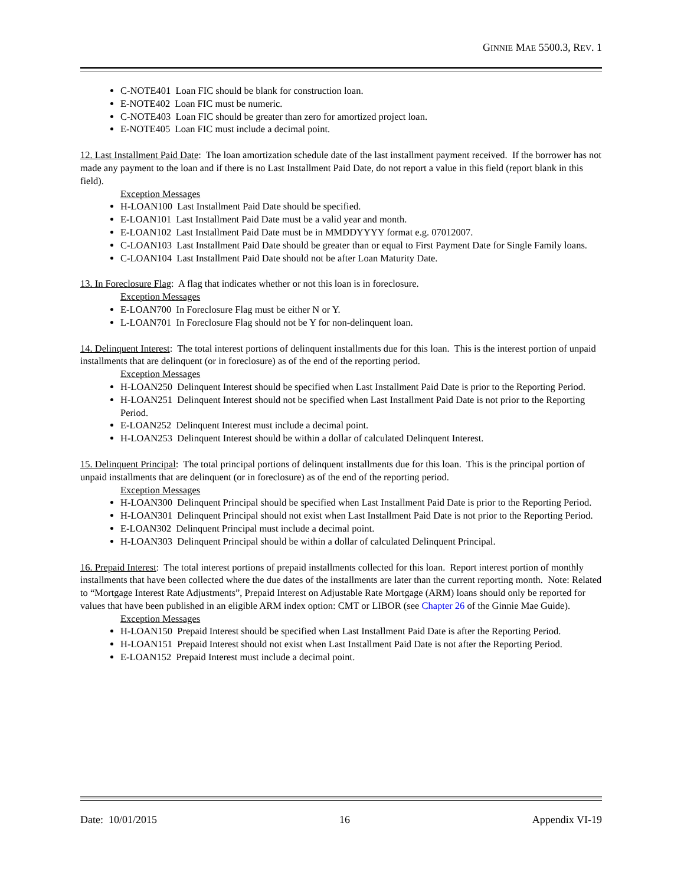GINNIE MAE 5500.3, REV. 1
C-NOTE401 Loan FIC should be blank for construction loan.
E-NOTE402 Loan FIC must be numeric.
C-NOTE403 Loan FIC should be greater than zero for amortized project loan.
E-NOTE405 Loan FIC must include a decimal point.
12. Last Installment Paid Date: The loan amortization schedule date of the last installment payment received. If the borrower has not made any payment to the loan and if there is no Last Installment Paid Date, do not report a value in this field (report blank in this field).
Exception Messages
H-LOAN100 Last Installment Paid Date should be specified.
E-LOAN101 Last Installment Paid Date must be a valid year and month.
E-LOAN102 Last Installment Paid Date must be in MMDDYYYY format e.g. 07012007.
C-LOAN103 Last Installment Paid Date should be greater than or equal to First Payment Date for Single Family loans.
C-LOAN104 Last Installment Paid Date should not be after Loan Maturity Date.
13. In Foreclosure Flag: A flag that indicates whether or not this loan is in foreclosure.
Exception Messages
E-LOAN700 In Foreclosure Flag must be either N or Y.
L-LOAN701 In Foreclosure Flag should not be Y for non-delinquent loan.
14. Delinquent Interest: The total interest portions of delinquent installments due for this loan. This is the interest portion of unpaid installments that are delinquent (or in foreclosure) as of the end of the reporting period.
Exception Messages
H-LOAN250 Delinquent Interest should be specified when Last Installment Paid Date is prior to the Reporting Period.
H-LOAN251 Delinquent Interest should not be specified when Last Installment Paid Date is not prior to the Reporting Period.
E-LOAN252 Delinquent Interest must include a decimal point.
H-LOAN253 Delinquent Interest should be within a dollar of calculated Delinquent Interest.
15. Delinquent Principal: The total principal portions of delinquent installments due for this loan. This is the principal portion of unpaid installments that are delinquent (or in foreclosure) as of the end of the reporting period.
Exception Messages
H-LOAN300 Delinquent Principal should be specified when Last Installment Paid Date is prior to the Reporting Period.
H-LOAN301 Delinquent Principal should not exist when Last Installment Paid Date is not prior to the Reporting Period.
E-LOAN302 Delinquent Principal must include a decimal point.
H-LOAN303 Delinquent Principal should be within a dollar of calculated Delinquent Principal.
16. Prepaid Interest: The total interest portions of prepaid installments collected for this loan. Report interest portion of monthly installments that have been collected where the due dates of the installments are later than the current reporting month. Note: Related to “Mortgage Interest Rate Adjustments”, Prepaid Interest on Adjustable Rate Mortgage (ARM) loans should only be reported for values that have been published in an eligible ARM index option: CMT or LIBOR (see Chapter 26 of the Ginnie Mae Guide).
Exception Messages
H-LOAN150 Prepaid Interest should be specified when Last Installment Paid Date is after the Reporting Period.
H-LOAN151 Prepaid Interest should not exist when Last Installment Paid Date is not after the Reporting Period.
E-LOAN152 Prepaid Interest must include a decimal point.
Date: 10/01/2015 16 Appendix VI-19